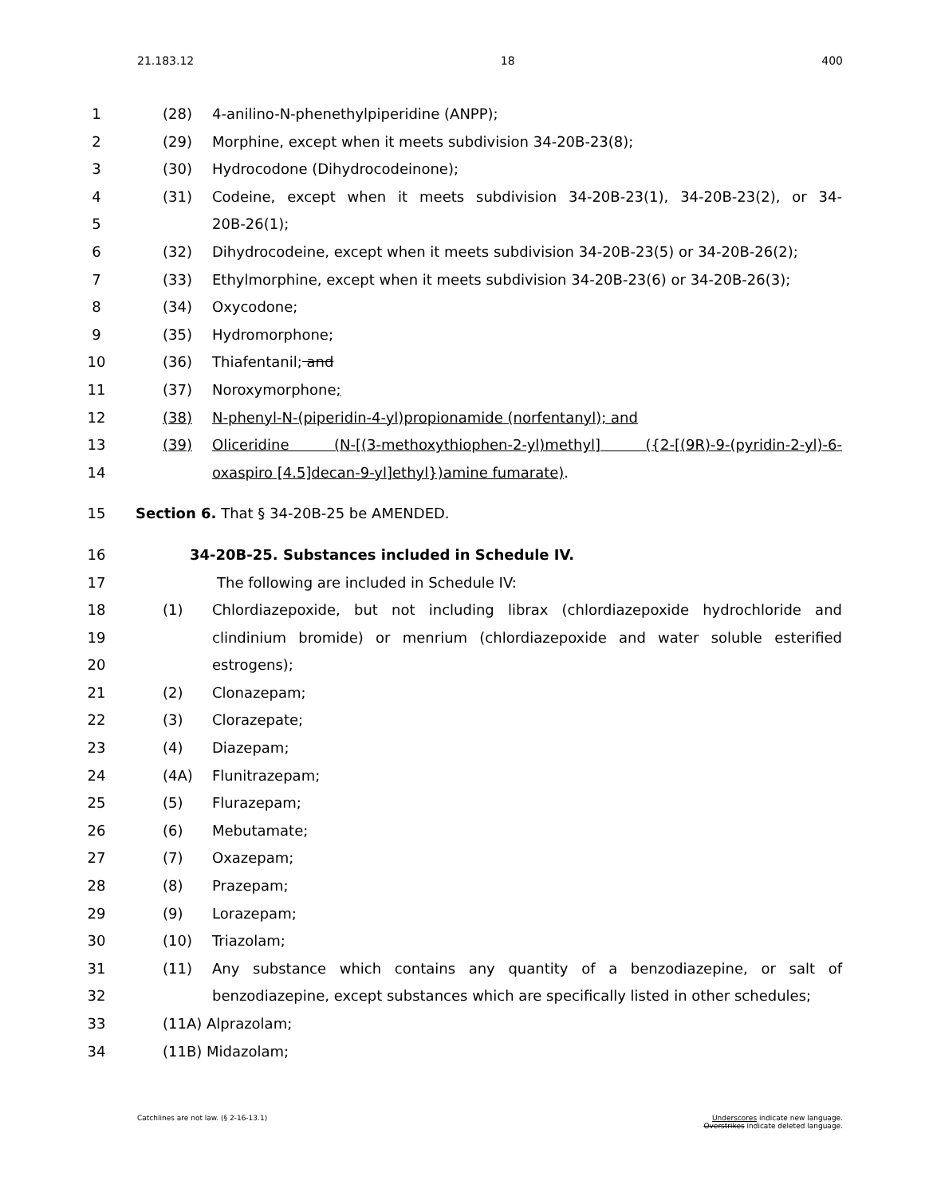21.183.12 18 400
1 (28) 4-anilino-N-phenethylpiperidine (ANPP);
2 (29) Morphine, except when it meets subdivision 34-20B-23(8);
3 (30) Hydrocodone (Dihydrocodeinone);
4 (31) Codeine, except when it meets subdivision 34-20B-23(1), 34-20B-23(2), or 34-
5 20B-26(1);
6 (32) Dihydrocodeine, except when it meets subdivision 34-20B-23(5) or 34-20B-26(2);
7 (33) Ethylmorphine, except when it meets subdivision 34-20B-23(6) or 34-20B-26(3);
8 (34) Oxycodone;
9 (35) Hydromorphone;
10 (36) Thiafentanil; and
11 (37) Noroxymorphone;
12 (38) N-phenyl-N-(piperidin-4-yl)propionamide (norfentanyl); and
13 (39) Oliceridine (N-[(3-methoxythiophen-2-yl)methyl] ({2-[(9R)-9-(pyridin-2-yl)-6-
14 oxaspiro [4.5]decan-9-yl]ethyl})amine fumarate).
15 Section 6. That § 34-20B-25 be AMENDED.
16 34-20B-25. Substances included in Schedule IV.
17 The following are included in Schedule IV:
18 (1) Chlordiazepoxide, but not including librax (chlordiazepoxide hydrochloride and
19 clindinium bromide) or menrium (chlordiazepoxide and water soluble esterified
20 estrogens);
21 (2) Clonazepam;
22 (3) Clorazepate;
23 (4) Diazepam;
24 (4A) Flunitrazepam;
25 (5) Flurazepam;
26 (6) Mebutamate;
27 (7) Oxazepam;
28 (8) Prazepam;
29 (9) Lorazepam;
30 (10) Triazolam;
31 (11) Any substance which contains any quantity of a benzodiazepine, or salt of
32 benzodiazepine, except substances which are specifically listed in other schedules;
33 (11A) Alprazolam;
34 (11B) Midazolam;
Catchlines are not law. (§ 2-16-13.1) Underscores indicate new language.
Overstrikes indicate deleted language.